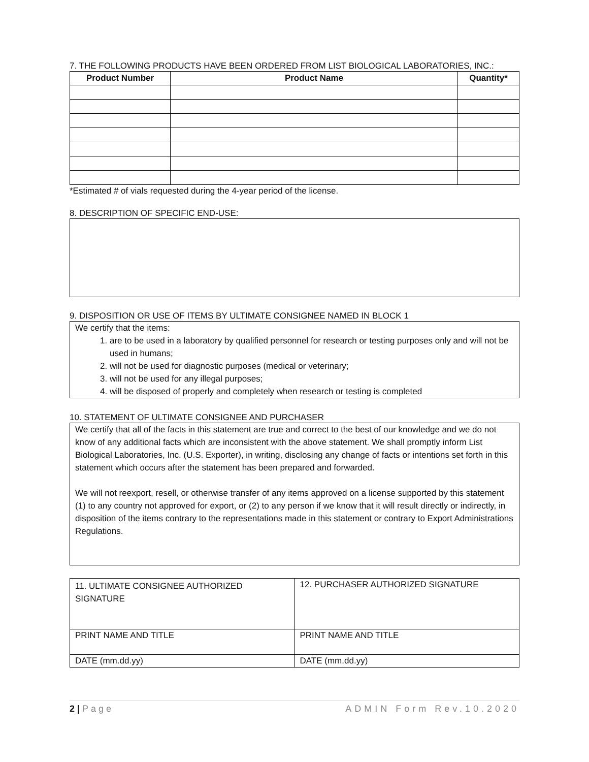7. THE FOLLOWING PRODUCTS HAVE BEEN ORDERED FROM LIST BIOLOGICAL LABORATORIES, INC.:
| Product Number | Product Name | Quantity* |
| --- | --- | --- |
*Estimated # of vials requested during the 4-year period of the license.
8. DESCRIPTION OF SPECIFIC END-USE:
9. DISPOSITION OR USE OF ITEMS BY ULTIMATE CONSIGNEE NAMED IN BLOCK 1
We certify that the items:
1. are to be used in a laboratory by qualified personnel for research or testing purposes only and will not be used in humans;
2. will not be used for diagnostic purposes (medical or veterinary;
3. will not be used for any illegal purposes;
4. will be disposed of properly and completely when research or testing is completed
10. STATEMENT OF ULTIMATE CONSIGNEE AND PURCHASER
We certify that all of the facts in this statement are true and correct to the best of our knowledge and we do not know of any additional facts which are inconsistent with the above statement. We shall promptly inform List Biological Laboratories, Inc. (U.S. Exporter), in writing, disclosing any change of facts or intentions set forth in this statement which occurs after the statement has been prepared and forwarded.
We will not reexport, resell, or otherwise transfer of any items approved on a license supported by this statement (1) to any country not approved for export, or (2) to any person if we know that it will result directly or indirectly, in disposition of the items contrary to the representations made in this statement or contrary to Export Administrations Regulations.
| 11. ULTIMATE CONSIGNEE AUTHORIZED SIGNATURE | 12. PURCHASER AUTHORIZED SIGNATURE |
| PRINT NAME AND TITLE | PRINT NAME AND TITLE |
| DATE (mm.dd.yy) | DATE (mm.dd.yy) |
2 | Page ADMIN Form Rev.10.2020